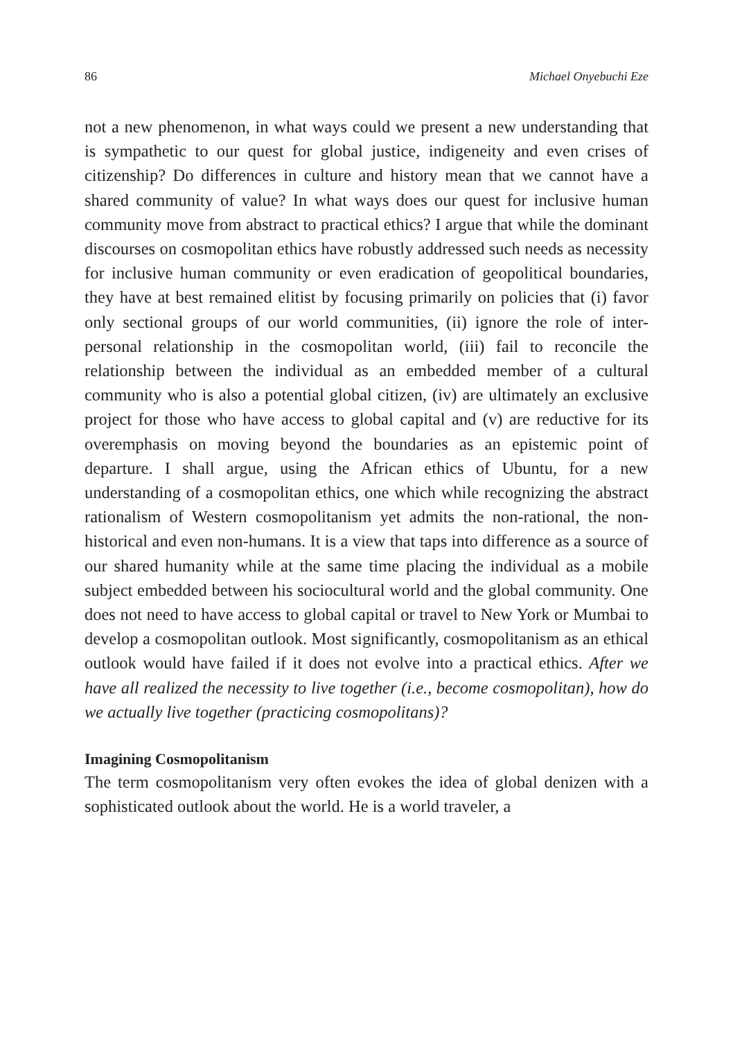86 Michael Onyebuchi Eze
not a new phenomenon, in what ways could we present a new understanding that is sympathetic to our quest for global justice, indigeneity and even crises of citizenship? Do differences in culture and history mean that we cannot have a shared community of value? In what ways does our quest for inclusive human community move from abstract to practical ethics? I argue that while the dominant discourses on cosmopolitan ethics have robustly addressed such needs as necessity for inclusive human community or even eradication of geopolitical boundaries, they have at best remained elitist by focusing primarily on policies that (i) favor only sectional groups of our world communities, (ii) ignore the role of inter-personal relationship in the cosmopolitan world, (iii) fail to reconcile the relationship between the individual as an embedded member of a cultural community who is also a potential global citizen, (iv) are ultimately an exclusive project for those who have access to global capital and (v) are reductive for its overemphasis on moving beyond the boundaries as an epistemic point of departure. I shall argue, using the African ethics of Ubuntu, for a new understanding of a cosmopolitan ethics, one which while recognizing the abstract rationalism of Western cosmopolitanism yet admits the non-rational, the non-historical and even non-humans. It is a view that taps into difference as a source of our shared humanity while at the same time placing the individual as a mobile subject embedded between his sociocultural world and the global community. One does not need to have access to global capital or travel to New York or Mumbai to develop a cosmopolitan outlook. Most significantly, cosmopolitanism as an ethical outlook would have failed if it does not evolve into a practical ethics. After we have all realized the necessity to live together (i.e., become cosmopolitan), how do we actually live together (practicing cosmopolitans)?
Imagining Cosmopolitanism
The term cosmopolitanism very often evokes the idea of global denizen with a sophisticated outlook about the world. He is a world traveler, a